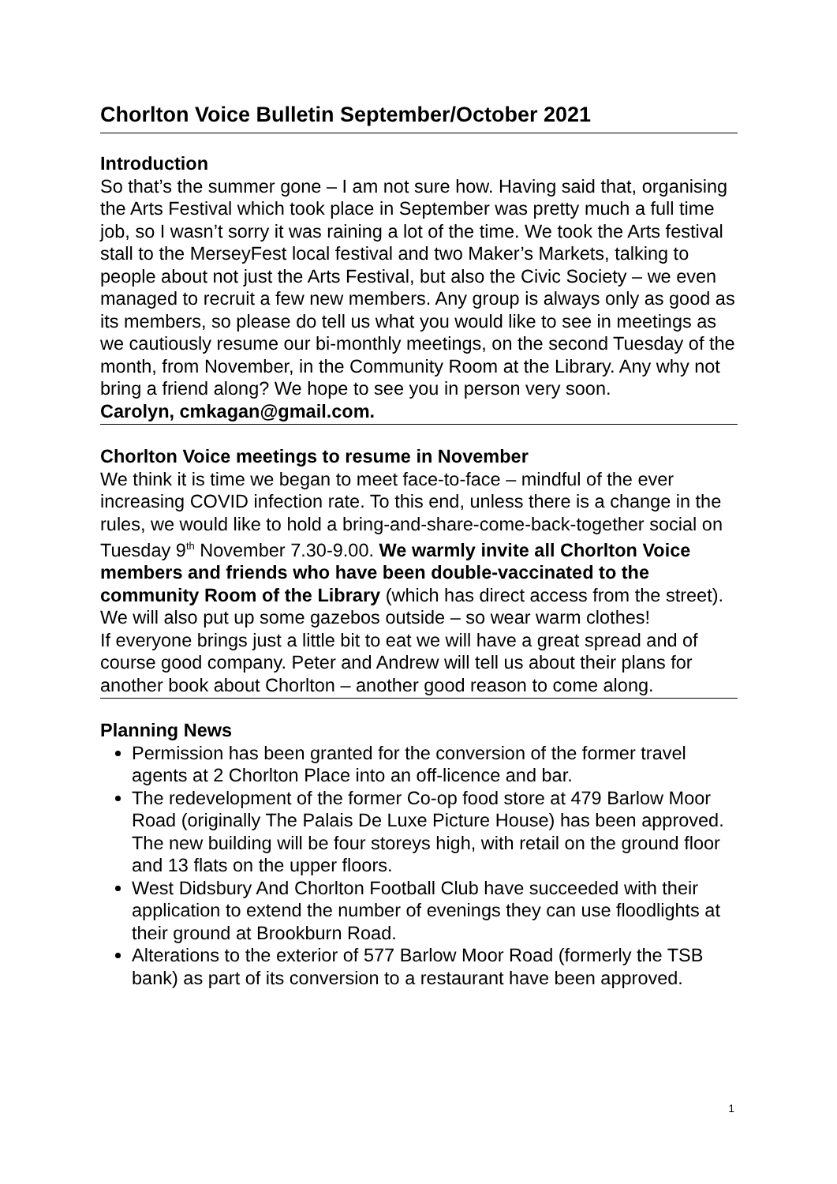Chorlton Voice Bulletin September/October 2021
Introduction
So that’s the summer gone – I am not sure how. Having said that, organising the Arts Festival which took place in September was pretty much a full time job, so I wasn’t sorry it was raining a lot of the time. We took the Arts festival stall to the MerseyFest local festival and two Maker’s Markets, talking to people about not just the Arts Festival, but also the Civic Society – we even managed to recruit a few new members. Any group is always only as good as its members, so please do tell us what you would like to see in meetings as we cautiously resume our bi-monthly meetings, on the second Tuesday of the month, from November, in the Community Room at the Library. Any why not bring a friend along? We hope to see you in person very soon.
Carolyn, cmkagan@gmail.com.
Chorlton Voice meetings to resume in November
We think it is time we began to meet face-to-face – mindful of the ever increasing COVID infection rate. To this end, unless there is a change in the rules, we would like to hold a bring-and-share-come-back-together social on Tuesday 9<sup>th</sup> November 7.30-9.00. We warmly invite all Chorlton Voice members and friends who have been double-vaccinated to the community Room of the Library (which has direct access from the street). We will also put up some gazebos outside – so wear warm clothes!
If everyone brings just a little bit to eat we will have a great spread and of course good company. Peter and Andrew will tell us about their plans for another book about Chorlton – another good reason to come along.
Planning News
Permission has been granted for the conversion of the former travel agents at 2 Chorlton Place into an off-licence and bar.
The redevelopment of the former Co-op food store at 479 Barlow Moor Road (originally The Palais De Luxe Picture House) has been approved. The new building will be four storeys high, with retail on the ground floor and 13 flats on the upper floors.
West Didsbury And Chorlton Football Club have succeeded with their application to extend the number of evenings they can use floodlights at their ground at Brookburn Road.
Alterations to the exterior of 577 Barlow Moor Road (formerly the TSB bank) as part of its conversion to a restaurant have been approved.
1